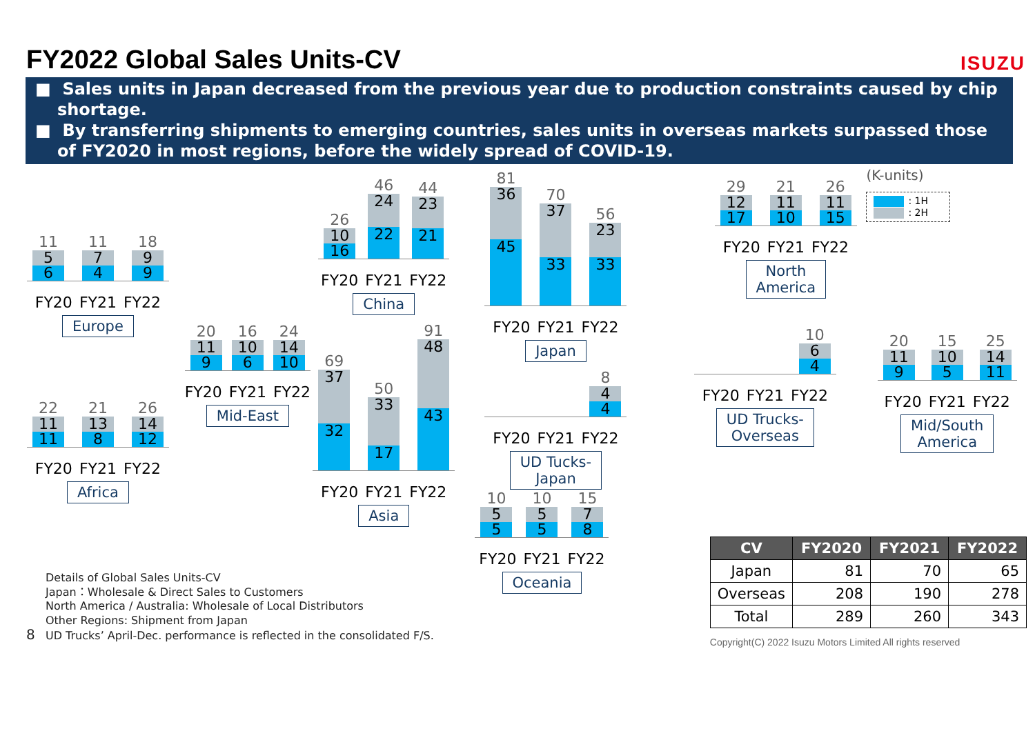FY2022 Global Sales Units-CV
ISUZU
■ Sales units in Japan decreased from the previous year due to production constraints caused by chip shortage.
■ By transferring shipments to emerging countries, sales units in overseas markets surpassed those of FY2020 in most regions, before the widely spread of COVID-19.
11
5
6
11
7
4
18
9
9
FY20 FY21 FY22
Europe
22
11
11
21
13
8
26
14
12
FY20 FY21 FY22
Africa
20
11
9
16
10
6
24
14
10
FY20 FY21 FY22
Mid-East
26
10
16
46
24
22
44
23
21
FY20 FY21 FY22
China
69
37
32
50
33
17
91
48
43
FY20 FY21 FY22
Asia
81
36
45
70
37
33
56
23
33
FY20 FY21 FY22
Japan
8
4
4
FY20 FY21 FY22
UD Tucks-
Japan
10
5
5
10
5
5
15
7
8
FY20 FY21 FY22
Oceania
29
12
17
21
11
10
26
11
15
FY20 FY21 FY22
North
America
10
6
4
FY20 FY21 FY22
UD Trucks-
Overseas
(K-units)
: 1H
: 2H
20
11
9
15
10
5
25
14
11
FY20 FY21 FY22
Mid/South
America
Details of Global Sales Units-CV
Japan：Wholesale & Direct Sales to Customers
North America / Australia: Wholesale of Local Distributors
Other Regions: Shipment from Japan
8 UD Trucks’ April-Dec. performance is reflected in the consolidated F/S.
| CV | FY2020 | FY2021 | FY2022 |
| --- | --- | --- | --- |
| Japan | 81 | 70 | 65 |
| Overseas | 208 | 190 | 278 |
| Total | 289 | 260 | 343 |
Copyright(C) 2022 Isuzu Motors Limited All rights reserved